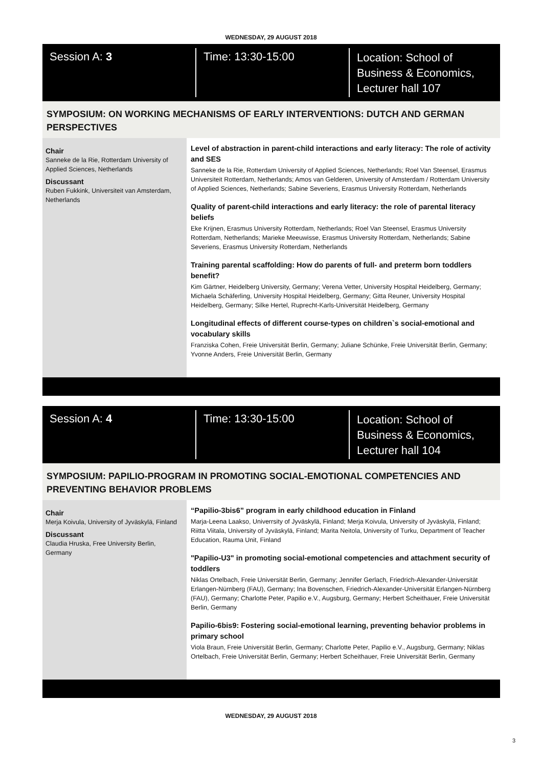WEDNESDAY, 29 AUGUST 2018
Session A: 3 Time: 13:30-15:00
Location: School of
Business & Economics,
Lecturer hall 107
SYMPOSIUM: ON WORKING MECHANISMS OF EARLY INTERVENTIONS: DUTCH AND GERMAN PERSPECTIVES
Chair
Sanneke de la Rie, Rotterdam University of Applied Sciences, Netherlands
Discussant
Ruben Fukkink, Universiteit van Amsterdam, Netherlands
Level of abstraction in parent-child interactions and early literacy: The role of activity and SES
Sanneke de la Rie, Rotterdam University of Applied Sciences, Netherlands; Roel Van Steensel, Erasmus Universiteit Rotterdam, Netherlands; Amos van Gelderen, University of Amsterdam / Rotterdam University of Applied Sciences, Netherlands; Sabine Severiens, Erasmus University Rotterdam, Netherlands
Quality of parent-child interactions and early literacy: the role of parental literacy beliefs
Eke Krijnen, Erasmus University Rotterdam, Netherlands; Roel Van Steensel, Erasmus University Rotterdam, Netherlands; Marieke Meeuwisse, Erasmus University Rotterdam, Netherlands; Sabine Severiens, Erasmus University Rotterdam, Netherlands
Training parental scaffolding: How do parents of full- and preterm born toddlers benefit?
Kim Gärtner, Heidelberg University, Germany; Verena Vetter, University Hospital Heidelberg, Germany; Michaela Schäferling, University Hospital Heidelberg, Germany; Gitta Reuner, University Hospital Heidelberg, Germany; Silke Hertel, Ruprecht-Karls-Universität Heidelberg, Germany
Longitudinal effects of different course-types on children`s social-emotional and vocabulary skills
Franziska Cohen, Freie Universität Berlin, Germany; Juliane Schünke, Freie Universität Berlin, Germany; Yvonne Anders, Freie Universität Berlin, Germany
Session A: 4 Time: 13:30-15:00
Location: School of
Business & Economics,
Lecturer hall 104
SYMPOSIUM: PAPILIO-PROGRAM IN PROMOTING SOCIAL-EMOTIONAL COMPETENCIES AND PREVENTING BEHAVIOR PROBLEMS
Chair
Merja Koivula, University of Jyväskylä, Finland
Discussant
Claudia Hruska, Free University Berlin, Germany
“Papilio-3bis6” program in early childhood education in Finland
Marja-Leena Laakso, Univerrsity of Jyväskylä, Finland; Merja Koivula, University of Jyväskylä, Finland; Riitta Viitala, University of Jyväskylä, Finland; Marita Neitola, University of Turku, Department of Teacher Education, Rauma Unit, Finland
"Papilio-U3" in promoting social-emotional competencies and attachment security of toddlers
Niklas Ortelbach, Freie Universität Berlin, Germany; Jennifer Gerlach, Friedrich-Alexander-Universität Erlangen-Nürnberg (FAU), Germany; Ina Bovenschen, Friedrich-Alexander-Universität Erlangen-Nürnberg (FAU), Germany; Charlotte Peter, Papilio e.V., Augsburg, Germany; Herbert Scheithauer, Freie Universität Berlin, Germany
Papilio-6bis9: Fostering social-emotional learning, preventing behavior problems in primary school
Viola Braun, Freie Universität Berlin, Germany; Charlotte Peter, Papilio e.V., Augsburg, Germany; Niklas Ortelbach, Freie Universität Berlin, Germany; Herbert Scheithauer, Freie Universität Berlin, Germany
WEDNESDAY, 29 AUGUST 2018
3